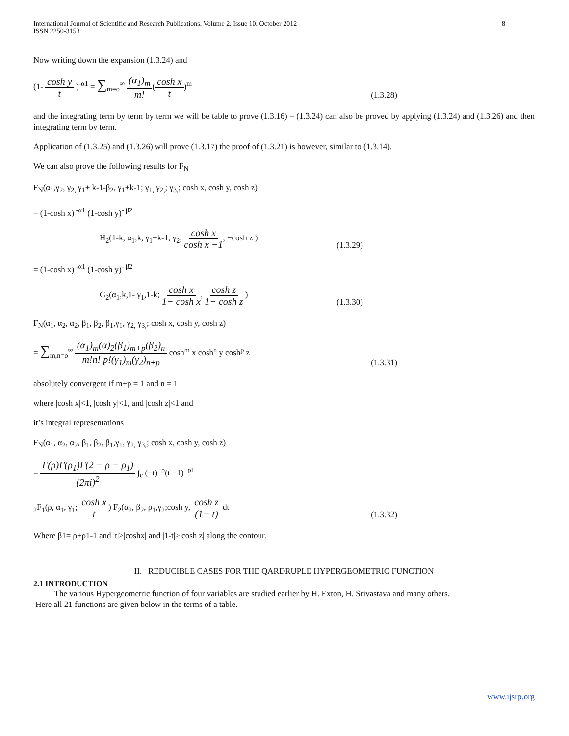International Journal of Scientific and Research Publications, Volume 2, Issue 10, October 2012
ISSN 2250-3153
8
Now writing down the expansion (1.3.24) and
(1- cosh y t )<sup>-α1</sup> = ∑<sub>m=o</sub><sup>∞</sup> (α<sub>1</sub>)<sub>m</sub> m!(cosh x t)<sup>m</sup>
(1.3.28)
and the integrating term by term by term we will be table to prove (1.3.16) – (1.3.24) can also be proved by applying (1.3.24) and (1.3.26) and then integrating term by term.
Application of (1.3.25) and (1.3.26) will prove (1.3.17) the proof of (1.3.21) is however, similar to (1.3.14).
We can also prove the following results for F<sub>N</sub>
F<sub>N</sub>(α<sub>1</sub>,γ<sub>2</sub>, γ<sub>2,</sub> γ<sub>1</sub>+ k-1-β<sub>2</sub>, γ<sub>1</sub>+k-1; γ<sub>1,</sub> γ<sub>2,</sub>; γ<sub>3,</sub>; cosh x, cosh y, cosh z)
= (1-cosh x)<sup>-α1</sup> (1-cosh y)<sup>- β2</sup>
H<sub>2</sub>(1-k, α<sub>1</sub>,k, γ<sub>1</sub>+k-1, γ<sub>2</sub>; cosh x cosh x −1, −cosh z )
(1.3.29)
= (1-cosh x)<sup>-α1</sup> (1-cosh y)<sup>- β2</sup>
G<sub>2</sub>(α<sub>1</sub>,k,1- γ<sub>1</sub>,1-k; cosh x 1− cosh x, cosh z 1− cosh z )
(1.3.30)
F<sub>N</sub>(α<sub>1</sub>, α<sub>2</sub>, α<sub>2</sub>, β<sub>1</sub>, β<sub>2</sub>, β<sub>1</sub>,γ<sub>1</sub>, γ<sub>2,</sub> γ<sub>3,</sub>; cosh x, cosh y, cosh z)
= ∑<sub>m,n=o</sub><sup>∞</sup> (α<sub>1</sub>)<sub>m</sub>(α)<sub>2</sub>(β<sub>1</sub>)<sub>m+p</sub>(β<sub>2</sub>)<sub>n</sub> m!n! p!(γ<sub>1</sub>)<sub>m</sub>(γ<sub>2</sub>)<sub>n+p</sub> cosh<sup>m</sup> x cosh<sup>n</sup> y cosh<sup>p</sup> z
(1.3.31)
absolutely convergent if m+p = 1 and n = 1
where |cosh x|<1, |cosh y|<1, and |cosh z|<1 and
it’s integral representations
F<sub>N</sub>(α<sub>1</sub>, α<sub>2</sub>, α<sub>2</sub>, β<sub>1</sub>, β<sub>2</sub>, β<sub>1</sub>,γ<sub>1</sub>, γ<sub>2,</sub> γ<sub>3,</sub>; cosh x, cosh y, cosh z)
= Γ(ρ)Γ(ρ<sub>1</sub>)Γ(2 − ρ − ρ<sub>1</sub>) (2πi)<sup>2</sup> ∫<sub>c</sub> (−t)<sup>−ρ</sup>(t −1)<sup>−ρ1</sup>
<sub>2</sub>F<sub>1</sub>(ρ, α<sub>1</sub>, γ<sub>1</sub>; cosh x t) F<sub>2</sub>(α<sub>2</sub>, β<sub>2</sub>, ρ<sub>1</sub>,γ<sub>2</sub>;cosh y, cosh z (1− t) dt
(1.3.32)
Where β1= ρ+ρ1-1 and |t|>|coshx| and |1-t|>|cosh z| along the contour.
II. REDUCIBLE CASES FOR THE QARDRUPLE HYPERGEOMETRIC FUNCTION
2.1 INTRODUCTION
The various Hypergeometric function of four variables are studied earlier by H. Exton, H. Srivastava and many others.
Here all 21 functions are given below in the terms of a table.
www.ijsrp.org